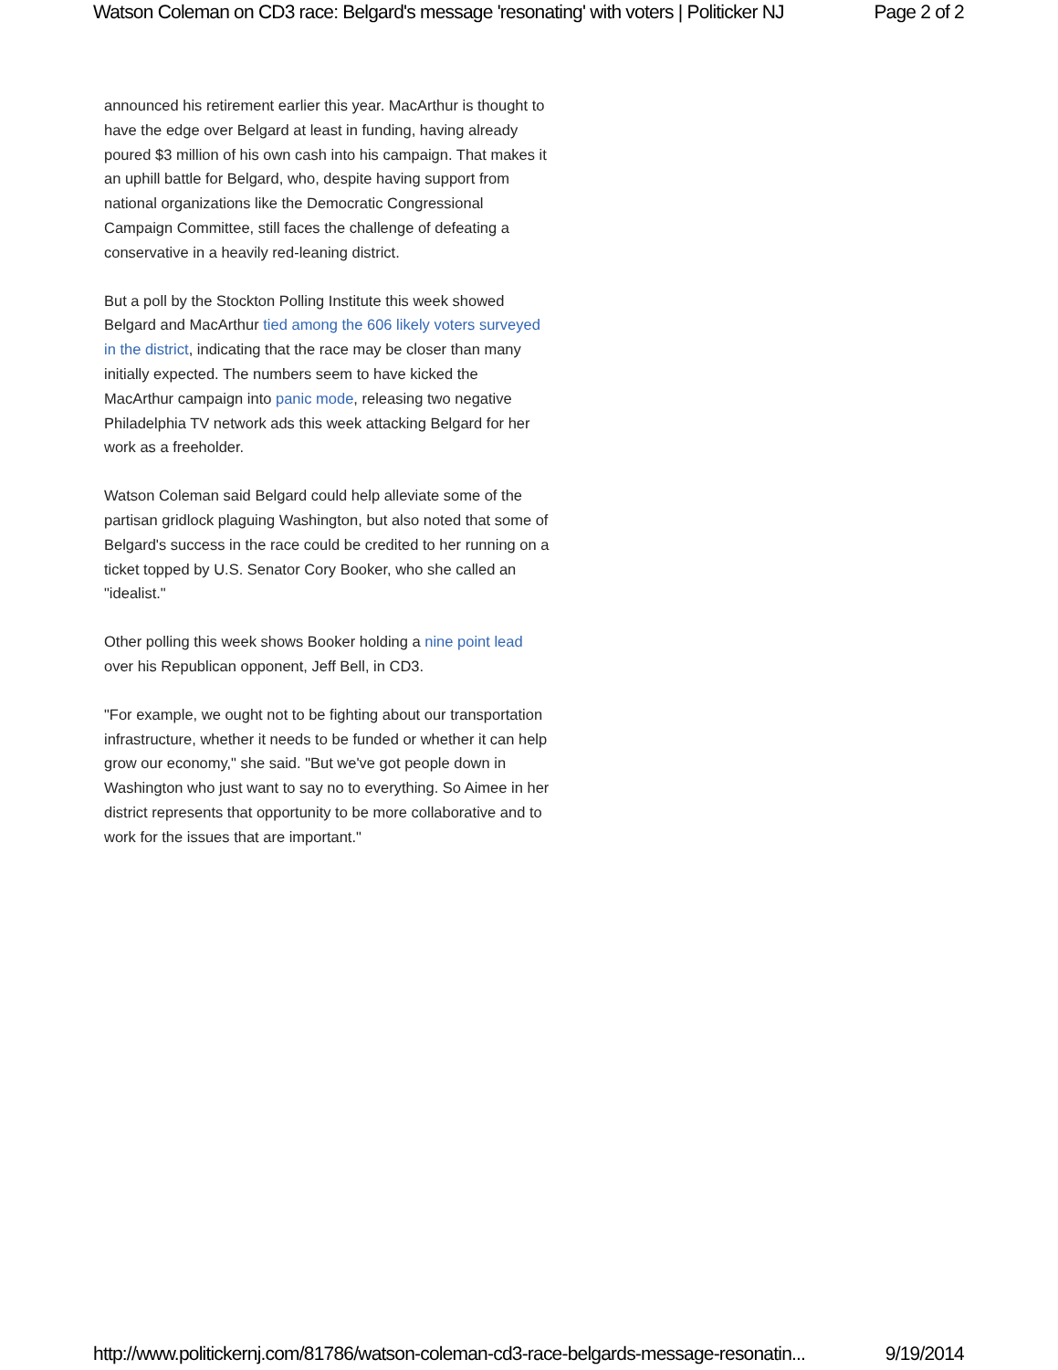Watson Coleman on CD3 race: Belgard's message 'resonating' with voters | Politicker NJ Page 2 of 2
announced his retirement earlier this year. MacArthur is thought to have the edge over Belgard at least in funding, having already poured $3 million of his own cash into his campaign. That makes it an uphill battle for Belgard, who, despite having support from national organizations like the Democratic Congressional Campaign Committee, still faces the challenge of defeating a conservative in a heavily red-leaning district.
But a poll by the Stockton Polling Institute this week showed Belgard and MacArthur tied among the 606 likely voters surveyed in the district, indicating that the race may be closer than many initially expected. The numbers seem to have kicked the MacArthur campaign into panic mode, releasing two negative Philadelphia TV network ads this week attacking Belgard for her work as a freeholder.
Watson Coleman said Belgard could help alleviate some of the partisan gridlock plaguing Washington, but also noted that some of Belgard's success in the race could be credited to her running on a ticket topped by U.S. Senator Cory Booker, who she called an "idealist."
Other polling this week shows Booker holding a nine point lead over his Republican opponent, Jeff Bell, in CD3.
"For example, we ought not to be fighting about our transportation infrastructure, whether it needs to be funded or whether it can help grow our economy," she said. "But we've got people down in Washington who just want to say no to everything. So Aimee in her district represents that opportunity to be more collaborative and to work for the issues that are important."
http://www.politickernj.com/81786/watson-coleman-cd3-race-belgards-message-resonatin... 9/19/2014